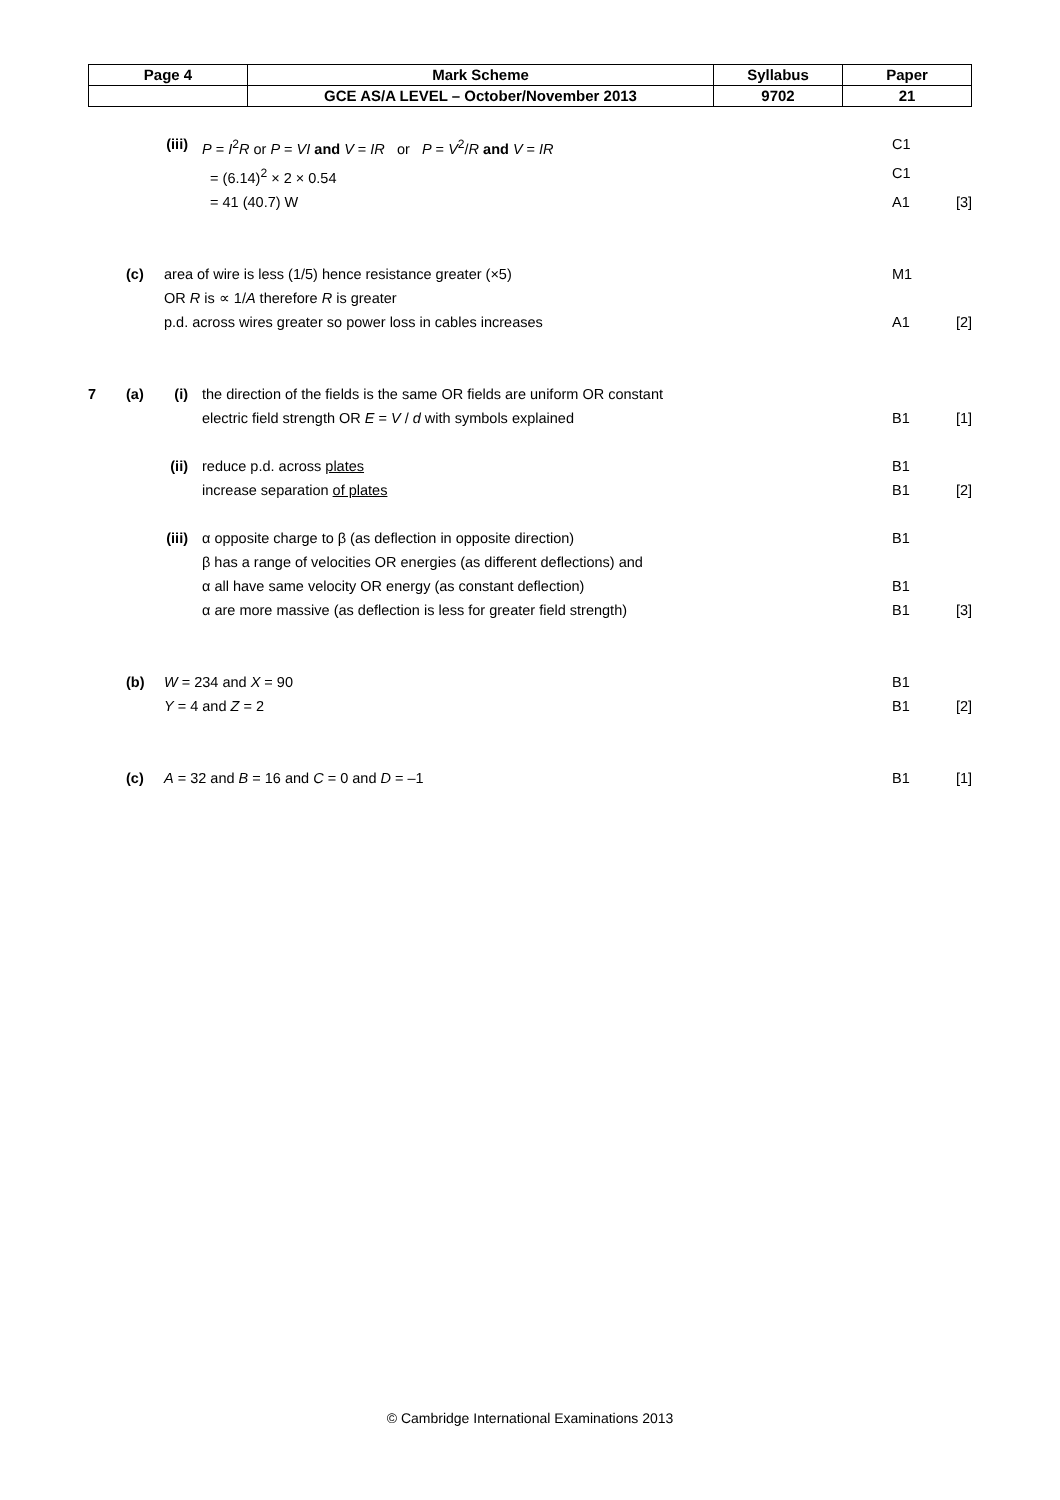| Page 4 | Mark Scheme | Syllabus | Paper |
| --- | --- | --- | --- |
| | GCE AS/A LEVEL – October/November 2013 | 9702 | 21 |
(iii) P = I<sup>2</sup>R or P = VI and V = IR or P = V<sup>2</sup>/R and V = IR C1
= (6.14)<sup>2</sup> × 2 × 0.54 C1
= 41 (40.7) W A1 [3]
(c) area of wire is less (1/5) hence resistance greater (×5) M1
OR R is ∝ 1/A therefore R is greater
p.d. across wires greater so power loss in cables increases A1 [2]
7 (a) (i) the direction of the fields is the same OR fields are uniform OR constant
electric field strength OR E = V / d with symbols explained
B1
[1]
(ii) reduce p.d. across plates
increase separation of plates B1
B1
[2]
(iii) α opposite charge to β (as deflection in opposite direction)
β has a range of velocities OR energies (as different deflections) and
α all have same velocity OR energy (as constant deflection)
α are more massive (as deflection is less for greater field strength) B1
B1
B1
[3]
(b) W = 234 and X = 90
Y = 4 and Z = 2 B1
B1
[2]
(c) A = 32 and B = 16 and C = 0 and D = –1 B1 [1]
© Cambridge International Examinations 2013